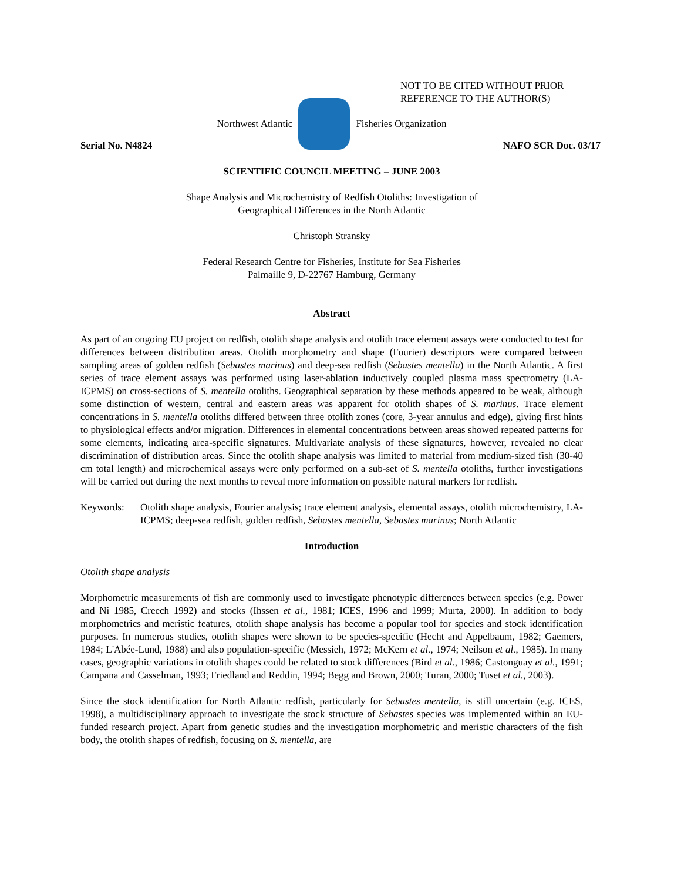NOT TO BE CITED WITHOUT PRIOR
REFERENCE TO THE AUTHOR(S)
Northwest Atlantic Fisheries Organization
Serial No. N4824 NAFO SCR Doc. 03/17
SCIENTIFIC COUNCIL MEETING – JUNE 2003
Shape Analysis and Microchemistry of Redfish Otoliths: Investigation of
Geographical Differences in the North Atlantic
Christoph Stransky
Federal Research Centre for Fisheries, Institute for Sea Fisheries
Palmaille 9, D-22767 Hamburg, Germany
Abstract
As part of an ongoing EU project on redfish, otolith shape analysis and otolith trace element assays were conducted to test for differences between distribution areas. Otolith morphometry and shape (Fourier) descriptors were compared between sampling areas of golden redfish (Sebastes marinus) and deep-sea redfish (Sebastes mentella) in the North Atlantic. A first series of trace element assays was performed using laser-ablation inductively coupled plasma mass spectrometry (LA-ICPMS) on cross-sections of S. mentella otoliths. Geographical separation by these methods appeared to be weak, although some distinction of western, central and eastern areas was apparent for otolith shapes of S. marinus. Trace element concentrations in S. mentella otoliths differed between three otolith zones (core, 3-year annulus and edge), giving first hints to physiological effects and/or migration. Differences in elemental concentrations between areas showed repeated patterns for some elements, indicating area-specific signatures. Multivariate analysis of these signatures, however, revealed no clear discrimination of distribution areas. Since the otolith shape analysis was limited to material from medium-sized fish (30-40 cm total length) and microchemical assays were only performed on a sub-set of S. mentella otoliths, further investigations will be carried out during the next months to reveal more information on possible natural markers for redfish.
Keywords: Otolith shape analysis, Fourier analysis; trace element analysis, elemental assays, otolith microchemistry, LA-ICPMS; deep-sea redfish, golden redfish, Sebastes mentella, Sebastes marinus; North Atlantic
Introduction
Otolith shape analysis
Morphometric measurements of fish are commonly used to investigate phenotypic differences between species (e.g. Power and Ni 1985, Creech 1992) and stocks (Ihssen et al., 1981; ICES, 1996 and 1999; Murta, 2000). In addition to body morphometrics and meristic features, otolith shape analysis has become a popular tool for species and stock identification purposes. In numerous studies, otolith shapes were shown to be species-specific (Hecht and Appelbaum, 1982; Gaemers, 1984; L'Abée-Lund, 1988) and also population-specific (Messieh, 1972; McKern et al., 1974; Neilson et al., 1985). In many cases, geographic variations in otolith shapes could be related to stock differences (Bird et al., 1986; Castonguay et al., 1991; Campana and Casselman, 1993; Friedland and Reddin, 1994; Begg and Brown, 2000; Turan, 2000; Tuset et al., 2003).
Since the stock identification for North Atlantic redfish, particularly for Sebastes mentella, is still uncertain (e.g. ICES, 1998), a multidisciplinary approach to investigate the stock structure of Sebastes species was implemented within an EU-funded research project. Apart from genetic studies and the investigation morphometric and meristic characters of the fish body, the otolith shapes of redfish, focusing on S. mentella, are